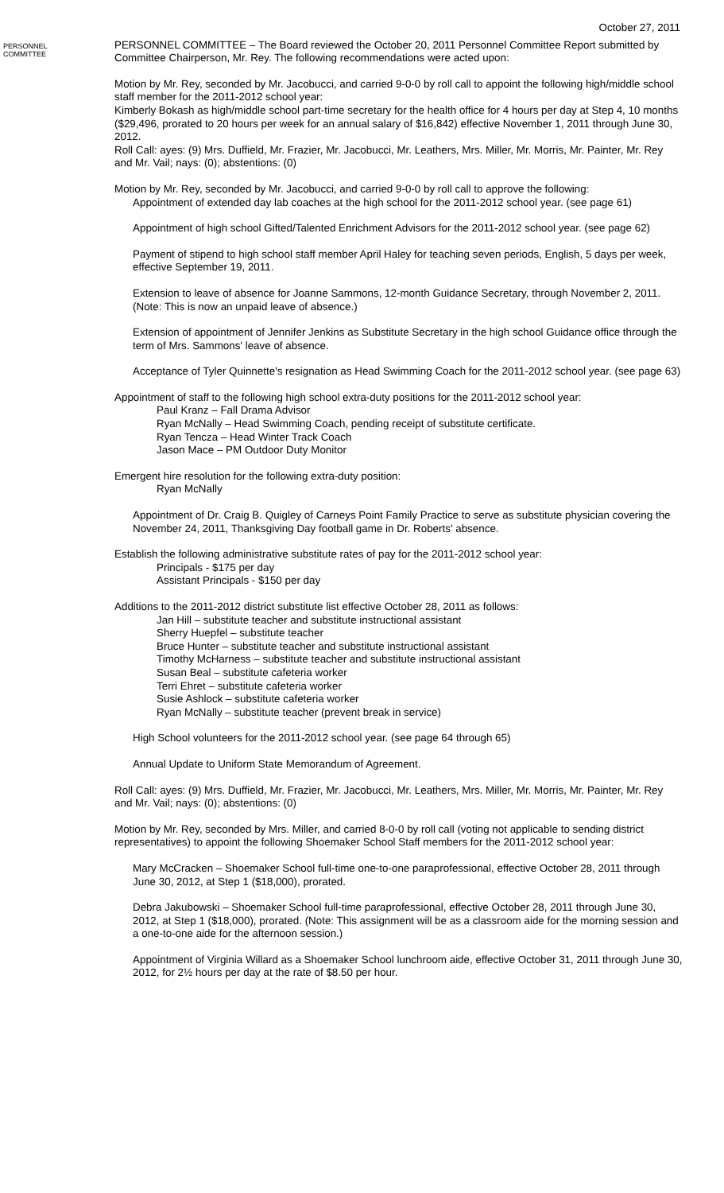October 27, 2011
PERSONNEL
COMMITTEE
PERSONNEL COMMITTEE – The Board reviewed the October 20, 2011 Personnel Committee Report submitted by Committee Chairperson, Mr. Rey. The following recommendations were acted upon:
Motion by Mr. Rey, seconded by Mr. Jacobucci, and carried 9-0-0 by roll call to appoint the following high/middle school staff member for the 2011-2012 school year:
Kimberly Bokash as high/middle school part-time secretary for the health office for 4 hours per day at Step 4, 10 months ($29,496, prorated to 20 hours per week for an annual salary of $16,842) effective November 1, 2011 through June 30, 2012.
Roll Call: ayes: (9) Mrs. Duffield, Mr. Frazier, Mr. Jacobucci, Mr. Leathers, Mrs. Miller, Mr. Morris, Mr. Painter, Mr. Rey and Mr. Vail; nays: (0); abstentions: (0)
Motion by Mr. Rey, seconded by Mr. Jacobucci, and carried 9-0-0 by roll call to approve the following:
Appointment of extended day lab coaches at the high school for the 2011-2012 school year. (see page 61)
Appointment of high school Gifted/Talented Enrichment Advisors for the 2011-2012 school year. (see page 62)
Payment of stipend to high school staff member April Haley for teaching seven periods, English, 5 days per week, effective September 19, 2011.
Extension to leave of absence for Joanne Sammons, 12-month Guidance Secretary, through November 2, 2011. (Note: This is now an unpaid leave of absence.)
Extension of appointment of Jennifer Jenkins as Substitute Secretary in the high school Guidance office through the term of Mrs. Sammons' leave of absence.
Acceptance of Tyler Quinnette's resignation as Head Swimming Coach for the 2011-2012 school year. (see page 63)
Appointment of staff to the following high school extra-duty positions for the 2011-2012 school year:
Paul Kranz – Fall Drama Advisor
Ryan McNally – Head Swimming Coach, pending receipt of substitute certificate.
Ryan Tencza – Head Winter Track Coach
Jason Mace – PM Outdoor Duty Monitor
Emergent hire resolution for the following extra-duty position:
Ryan McNally
Appointment of Dr. Craig B. Quigley of Carneys Point Family Practice to serve as substitute physician covering the November 24, 2011, Thanksgiving Day football game in Dr. Roberts' absence.
Establish the following administrative substitute rates of pay for the 2011-2012 school year:
Principals - $175 per day
Assistant Principals - $150 per day
Additions to the 2011-2012 district substitute list effective October 28, 2011 as follows:
Jan Hill – substitute teacher and substitute instructional assistant
Sherry Huepfel – substitute teacher
Bruce Hunter – substitute teacher and substitute instructional assistant
Timothy McHarness – substitute teacher and substitute instructional assistant
Susan Beal – substitute cafeteria worker
Terri Ehret – substitute cafeteria worker
Susie Ashlock – substitute cafeteria worker
Ryan McNally – substitute teacher (prevent break in service)
High School volunteers for the 2011-2012 school year. (see page 64 through 65)
Annual Update to Uniform State Memorandum of Agreement.
Roll Call: ayes: (9) Mrs. Duffield, Mr. Frazier, Mr. Jacobucci, Mr. Leathers, Mrs. Miller, Mr. Morris, Mr. Painter, Mr. Rey and Mr. Vail; nays: (0); abstentions: (0)
Motion by Mr. Rey, seconded by Mrs. Miller, and carried 8-0-0 by roll call (voting not applicable to sending district representatives) to appoint the following Shoemaker School Staff members for the 2011-2012 school year:
Mary McCracken – Shoemaker School full-time one-to-one paraprofessional, effective October 28, 2011 through June 30, 2012, at Step 1 ($18,000), prorated.
Debra Jakubowski – Shoemaker School full-time paraprofessional, effective October 28, 2011 through June 30, 2012, at Step 1 ($18,000), prorated. (Note: This assignment will be as a classroom aide for the morning session and a one-to-one aide for the afternoon session.)
Appointment of Virginia Willard as a Shoemaker School lunchroom aide, effective October 31, 2011 through June 30, 2012, for 2½ hours per day at the rate of $8.50 per hour.